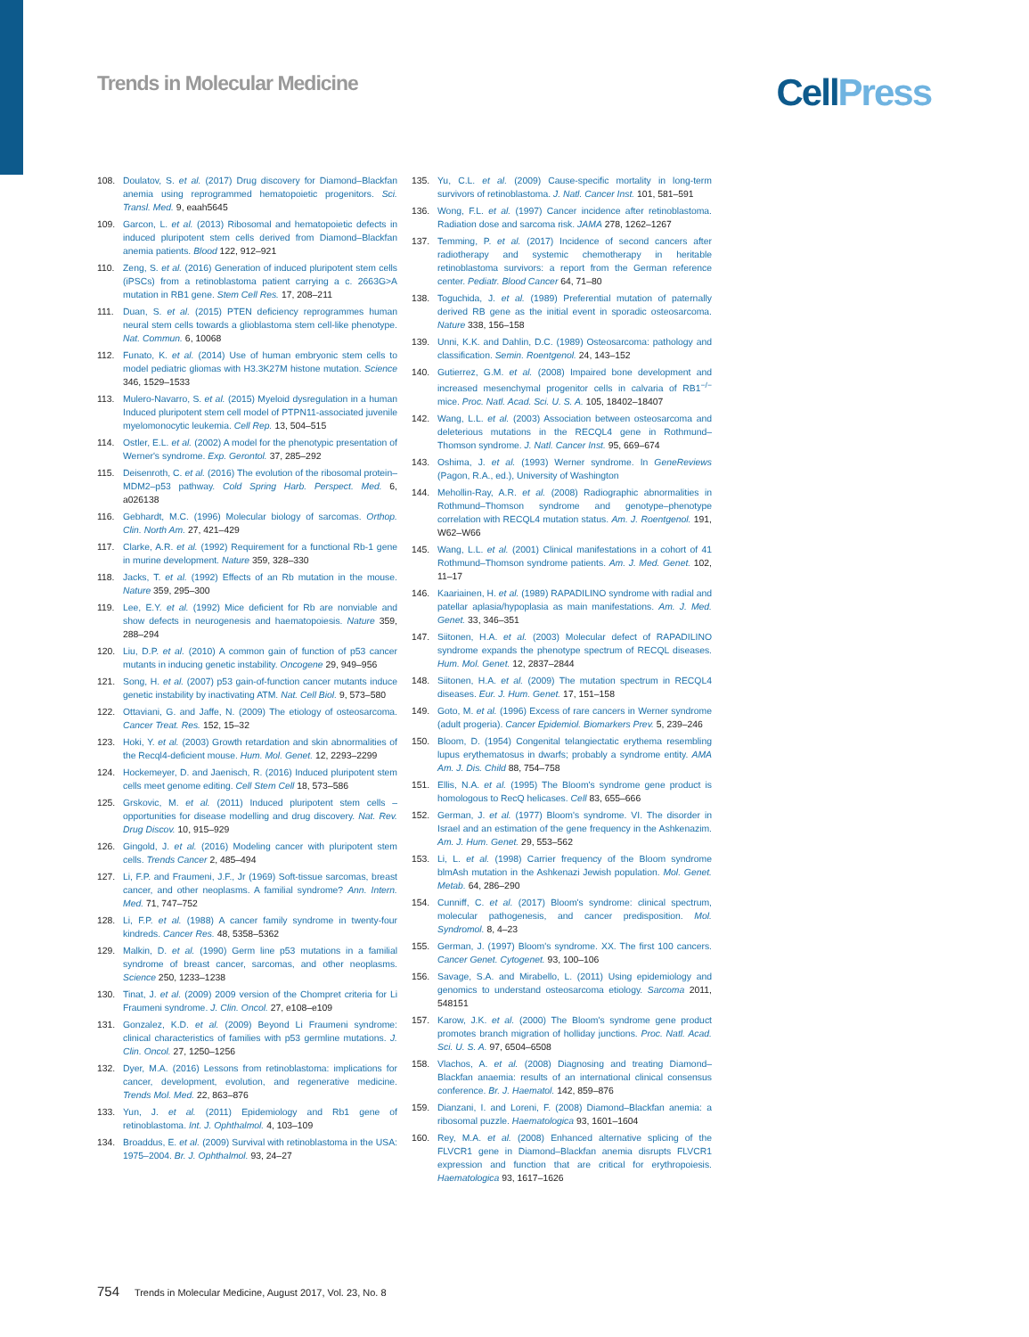Trends in Molecular Medicine
CellPress
108. Doulatov, S. et al. (2017) Drug discovery for Diamond–Blackfan anemia using reprogrammed hematopoietic progenitors. Sci. Transl. Med. 9, eaah5645
109. Garcon, L. et al. (2013) Ribosomal and hematopoietic defects in induced pluripotent stem cells derived from Diamond–Blackfan anemia patients. Blood 122, 912–921
110. Zeng, S. et al. (2016) Generation of induced pluripotent stem cells (iPSCs) from a retinoblastoma patient carrying a c. 2663G>A mutation in RB1 gene. Stem Cell Res. 17, 208–211
111. Duan, S. et al. (2015) PTEN deficiency reprogrammes human neural stem cells towards a glioblastoma stem cell-like phenotype. Nat. Commun. 6, 10068
112. Funato, K. et al. (2014) Use of human embryonic stem cells to model pediatric gliomas with H3.3K27M histone mutation. Science 346, 1529–1533
113. Mulero-Navarro, S. et al. (2015) Myeloid dysregulation in a human Induced pluripotent stem cell model of PTPN11-associated juvenile myelomonocytic leukemia. Cell Rep. 13, 504–515
114. Ostler, E.L. et al. (2002) A model for the phenotypic presentation of Werner's syndrome. Exp. Gerontol. 37, 285–292
115. Deisenroth, C. et al. (2016) The evolution of the ribosomal protein–MDM2–p53 pathway. Cold Spring Harb. Perspect. Med. 6, a026138
116. Gebhardt, M.C. (1996) Molecular biology of sarcomas. Orthop. Clin. North Am. 27, 421–429
117. Clarke, A.R. et al. (1992) Requirement for a functional Rb-1 gene in murine development. Nature 359, 328–330
118. Jacks, T. et al. (1992) Effects of an Rb mutation in the mouse. Nature 359, 295–300
119. Lee, E.Y. et al. (1992) Mice deficient for Rb are nonviable and show defects in neurogenesis and haematopoiesis. Nature 359, 288–294
120. Liu, D.P. et al. (2010) A common gain of function of p53 cancer mutants in inducing genetic instability. Oncogene 29, 949–956
121. Song, H. et al. (2007) p53 gain-of-function cancer mutants induce genetic instability by inactivating ATM. Nat. Cell Biol. 9, 573–580
122. Ottaviani, G. and Jaffe, N. (2009) The etiology of osteosarcoma. Cancer Treat. Res. 152, 15–32
123. Hoki, Y. et al. (2003) Growth retardation and skin abnormalities of the Recql4-deficient mouse. Hum. Mol. Genet. 12, 2293–2299
124. Hockemeyer, D. and Jaenisch, R. (2016) Induced pluripotent stem cells meet genome editing. Cell Stem Cell 18, 573–586
125. Grskovic, M. et al. (2011) Induced pluripotent stem cells – opportunities for disease modelling and drug discovery. Nat. Rev. Drug Discov. 10, 915–929
126. Gingold, J. et al. (2016) Modeling cancer with pluripotent stem cells. Trends Cancer 2, 485–494
127. Li, F.P. and Fraumeni, J.F., Jr (1969) Soft-tissue sarcomas, breast cancer, and other neoplasms. A familial syndrome? Ann. Intern. Med. 71, 747–752
128. Li, F.P. et al. (1988) A cancer family syndrome in twenty-four kindreds. Cancer Res. 48, 5358–5362
129. Malkin, D. et al. (1990) Germ line p53 mutations in a familial syndrome of breast cancer, sarcomas, and other neoplasms. Science 250, 1233–1238
130. Tinat, J. et al. (2009) 2009 version of the Chompret criteria for Li Fraumeni syndrome. J. Clin. Oncol. 27, e108–e109
131. Gonzalez, K.D. et al. (2009) Beyond Li Fraumeni syndrome: clinical characteristics of families with p53 germline mutations. J. Clin. Oncol. 27, 1250–1256
132. Dyer, M.A. (2016) Lessons from retinoblastoma: implications for cancer, development, evolution, and regenerative medicine. Trends Mol. Med. 22, 863–876
133. Yun, J. et al. (2011) Epidemiology and Rb1 gene of retinoblastoma. Int. J. Ophthalmol. 4, 103–109
134. Broaddus, E. et al. (2009) Survival with retinoblastoma in the USA: 1975–2004. Br. J. Ophthalmol. 93, 24–27
135. Yu, C.L. et al. (2009) Cause-specific mortality in long-term survivors of retinoblastoma. J. Natl. Cancer Inst. 101, 581–591
136. Wong, F.L. et al. (1997) Cancer incidence after retinoblastoma. Radiation dose and sarcoma risk. JAMA 278, 1262–1267
137. Temming, P. et al. (2017) Incidence of second cancers after radiotherapy and systemic chemotherapy in heritable retinoblastoma survivors: a report from the German reference center. Pediatr. Blood Cancer 64, 71–80
138. Toguchida, J. et al. (1989) Preferential mutation of paternally derived RB gene as the initial event in sporadic osteosarcoma. Nature 338, 156–158
139. Unni, K.K. and Dahlin, D.C. (1989) Osteosarcoma: pathology and classification. Semin. Roentgenol. 24, 143–152
140. Gutierrez, G.M. et al. (2008) Impaired bone development and increased mesenchymal progenitor cells in calvaria of RB1<sup>−/−</sup> mice. Proc. Natl. Acad. Sci. U. S. A. 105, 18402–18407
142. Wang, L.L. et al. (2003) Association between osteosarcoma and deleterious mutations in the RECQL4 gene in Rothmund–Thomson syndrome. J. Natl. Cancer Inst. 95, 669–674
143. Oshima, J. et al. (1993) Werner syndrome. In GeneReviews (Pagon, R.A., ed.), University of Washington
144. Mehollin-Ray, A.R. et al. (2008) Radiographic abnormalities in Rothmund–Thomson syndrome and genotype–phenotype correlation with RECQL4 mutation status. Am. J. Roentgenol. 191, W62–W66
145. Wang, L.L. et al. (2001) Clinical manifestations in a cohort of 41 Rothmund–Thomson syndrome patients. Am. J. Med. Genet. 102, 11–17
146. Kaariainen, H. et al. (1989) RAPADILINO syndrome with radial and patellar aplasia/hypoplasia as main manifestations. Am. J. Med. Genet. 33, 346–351
147. Siitonen, H.A. et al. (2003) Molecular defect of RAPADILINO syndrome expands the phenotype spectrum of RECQL diseases. Hum. Mol. Genet. 12, 2837–2844
148. Siitonen, H.A. et al. (2009) The mutation spectrum in RECQL4 diseases. Eur. J. Hum. Genet. 17, 151–158
149. Goto, M. et al. (1996) Excess of rare cancers in Werner syndrome (adult progeria). Cancer Epidemiol. Biomarkers Prev. 5, 239–246
150. Bloom, D. (1954) Congenital telangiectatic erythema resembling lupus erythematosus in dwarfs; probably a syndrome entity. AMA Am. J. Dis. Child 88, 754–758
151. Ellis, N.A. et al. (1995) The Bloom's syndrome gene product is homologous to RecQ helicases. Cell 83, 655–666
152. German, J. et al. (1977) Bloom's syndrome. VI. The disorder in Israel and an estimation of the gene frequency in the Ashkenazim. Am. J. Hum. Genet. 29, 553–562
153. Li, L. et al. (1998) Carrier frequency of the Bloom syndrome blmAsh mutation in the Ashkenazi Jewish population. Mol. Genet. Metab. 64, 286–290
154. Cunniff, C. et al. (2017) Bloom's syndrome: clinical spectrum, molecular pathogenesis, and cancer predisposition. Mol. Syndromol. 8, 4–23
155. German, J. (1997) Bloom's syndrome. XX. The first 100 cancers. Cancer Genet. Cytogenet. 93, 100–106
156. Savage, S.A. and Mirabello, L. (2011) Using epidemiology and genomics to understand osteosarcoma etiology. Sarcoma 2011, 548151
157. Karow, J.K. et al. (2000) The Bloom's syndrome gene product promotes branch migration of holliday junctions. Proc. Natl. Acad. Sci. U. S. A. 97, 6504–6508
158. Vlachos, A. et al. (2008) Diagnosing and treating Diamond–Blackfan anaemia: results of an international clinical consensus conference. Br. J. Haematol. 142, 859–876
159. Dianzani, I. and Loreni, F. (2008) Diamond–Blackfan anemia: a ribosomal puzzle. Haematologica 93, 1601–1604
160. Rey, M.A. et al. (2008) Enhanced alternative splicing of the FLVCR1 gene in Diamond–Blackfan anemia disrupts FLVCR1 expression and function that are critical for erythropoiesis. Haematologica 93, 1617–1626
754 Trends in Molecular Medicine, August 2017, Vol. 23, No. 8